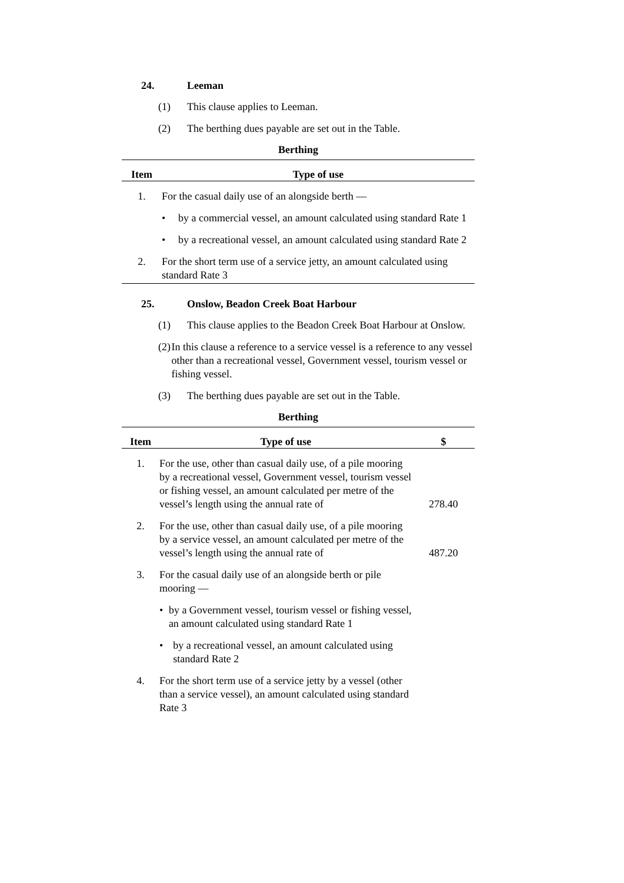24. Leeman
(1) This clause applies to Leeman.
(2) The berthing dues payable are set out in the Table.
Berthing
| Item | Type of use |
| --- | --- |
| 1. | For the casual daily use of an alongside berth — • by a commercial vessel, an amount calculated using standard Rate 1 • by a recreational vessel, an amount calculated using standard Rate 2 |
| 2. | For the short term use of a service jetty, an amount calculated using standard Rate 3 |
25. Onslow, Beadon Creek Boat Harbour
(1) This clause applies to the Beadon Creek Boat Harbour at Onslow.
(2) In this clause a reference to a service vessel is a reference to any vessel other than a recreational vessel, Government vessel, tourism vessel or fishing vessel.
(3) The berthing dues payable are set out in the Table.
Berthing
| Item | Type of use | $ |
| --- | --- | --- |
| 1. | For the use, other than casual daily use, of a pile mooring by a recreational vessel, Government vessel, tourism vessel or fishing vessel, an amount calculated per metre of the vessel’s length using the annual rate of | 278.40 |
| 2. | For the use, other than casual daily use, of a pile mooring by a service vessel, an amount calculated per metre of the vessel’s length using the annual rate of | 487.20 |
| 3. | For the casual daily use of an alongside berth or pile mooring — • by a Government vessel, tourism vessel or fishing vessel, an amount calculated using standard Rate 1 • by a recreational vessel, an amount calculated using standard Rate 2 | |
| 4. | For the short term use of a service jetty by a vessel (other than a service vessel), an amount calculated using standard Rate 3 | |